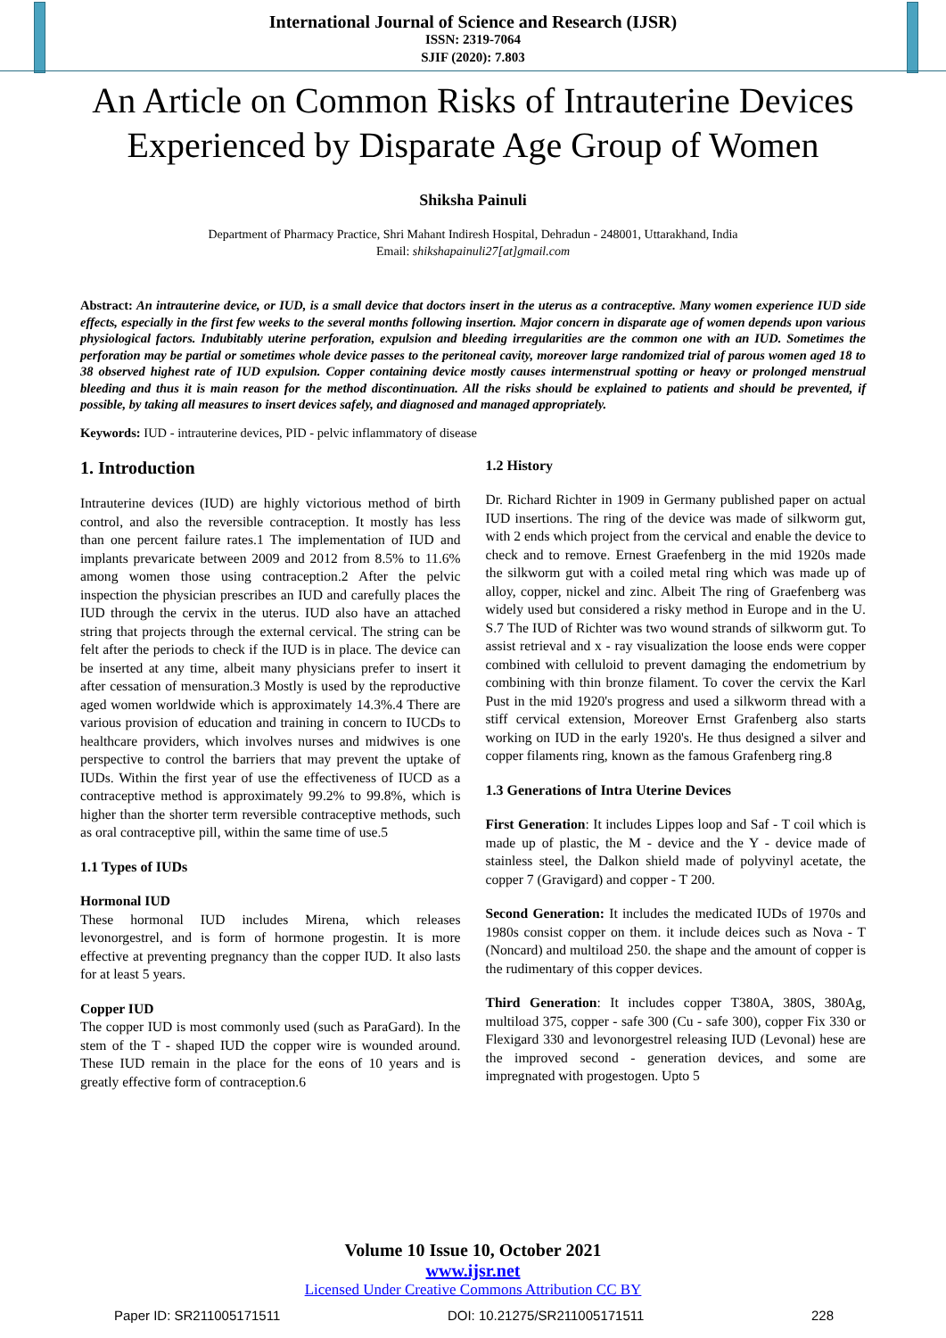International Journal of Science and Research (IJSR)
ISSN: 2319-7064
SJIF (2020): 7.803
An Article on Common Risks of Intrauterine Devices Experienced by Disparate Age Group of Women
Shiksha Painuli
Department of Pharmacy Practice, Shri Mahant Indiresh Hospital, Dehradun - 248001, Uttarakhand, India
Email: shikshapainuli27[at]gmail.com
Abstract: An intrauterine device, or IUD, is a small device that doctors insert in the uterus as a contraceptive. Many women experience IUD side effects, especially in the first few weeks to the several months following insertion. Major concern in disparate age of women depends upon various physiological factors. Indubitably uterine perforation, expulsion and bleeding irregularities are the common one with an IUD. Sometimes the perforation may be partial or sometimes whole device passes to the peritoneal cavity, moreover large randomized trial of parous women aged 18 to 38 observed highest rate of IUD expulsion. Copper containing device mostly causes intermenstrual spotting or heavy or prolonged menstrual bleeding and thus it is main reason for the method discontinuation. All the risks should be explained to patients and should be prevented, if possible, by taking all measures to insert devices safely, and diagnosed and managed appropriately.
Keywords: IUD - intrauterine devices, PID - pelvic inflammatory of disease
1. Introduction
Intrauterine devices (IUD) are highly victorious method of birth control, and also the reversible contraception. It mostly has less than one percent failure rates.1 The implementation of IUD and implants prevaricate between 2009 and 2012 from 8.5% to 11.6% among women those using contraception.2 After the pelvic inspection the physician prescribes an IUD and carefully places the IUD through the cervix in the uterus. IUD also have an attached string that projects through the external cervical. The string can be felt after the periods to check if the IUD is in place. The device can be inserted at any time, albeit many physicians prefer to insert it after cessation of mensuration.3 Mostly is used by the reproductive aged women worldwide which is approximately 14.3%.4 There are various provision of education and training in concern to IUCDs to healthcare providers, which involves nurses and midwives is one perspective to control the barriers that may prevent the uptake of IUDs. Within the first year of use the effectiveness of IUCD as a contraceptive method is approximately 99.2% to 99.8%, which is higher than the shorter term reversible contraceptive methods, such as oral contraceptive pill, within the same time of use.5
1.1 Types of IUDs
Hormonal IUD
These hormonal IUD includes Mirena, which releases levonorgestrel, and is form of hormone progestin. It is more effective at preventing pregnancy than the copper IUD. It also lasts for at least 5 years.
Copper IUD
The copper IUD is most commonly used (such as ParaGard). In the stem of the T - shaped IUD the copper wire is wounded around. These IUD remain in the place for the eons of 10 years and is greatly effective form of contraception.6
1.2 History
Dr. Richard Richter in 1909 in Germany published paper on actual IUD insertions. The ring of the device was made of silkworm gut, with 2 ends which project from the cervical and enable the device to check and to remove. Ernest Graefenberg in the mid 1920s made the silkworm gut with a coiled metal ring which was made up of alloy, copper, nickel and zinc. Albeit The ring of Graefenberg was widely used but considered a risky method in Europe and in the U. S.7 The IUD of Richter was two wound strands of silkworm gut. To assist retrieval and x - ray visualization the loose ends were copper combined with celluloid to prevent damaging the endometrium by combining with thin bronze filament. To cover the cervix the Karl Pust in the mid 1920's progress and used a silkworm thread with a stiff cervical extension, Moreover Ernst Grafenberg also starts working on IUD in the early 1920's. He thus designed a silver and copper filaments ring, known as the famous Grafenberg ring.8
1.3 Generations of Intra Uterine Devices
First Generation: It includes Lippes loop and Saf - T coil which is made up of plastic, the M - device and the Y - device made of stainless steel, the Dalkon shield made of polyvinyl acetate, the copper 7 (Gravigard) and copper - T 200.
Second Generation: It includes the medicated IUDs of 1970s and 1980s consist copper on them. it include deices such as Nova - T (Noncard) and multiload 250. the shape and the amount of copper is the rudimentary of this copper devices.
Third Generation: It includes copper T380A, 380S, 380Ag, multiload 375, copper - safe 300 (Cu - safe 300), copper Fix 330 or Flexigard 330 and levonorgestrel releasing IUD (Levonal) hese are the improved second - generation devices, and some are impregnated with progestogen. Upto 5
Volume 10 Issue 10, October 2021
www.ijsr.net
Licensed Under Creative Commons Attribution CC BY
Paper ID: SR211005171511 DOI: 10.21275/SR211005171511 228